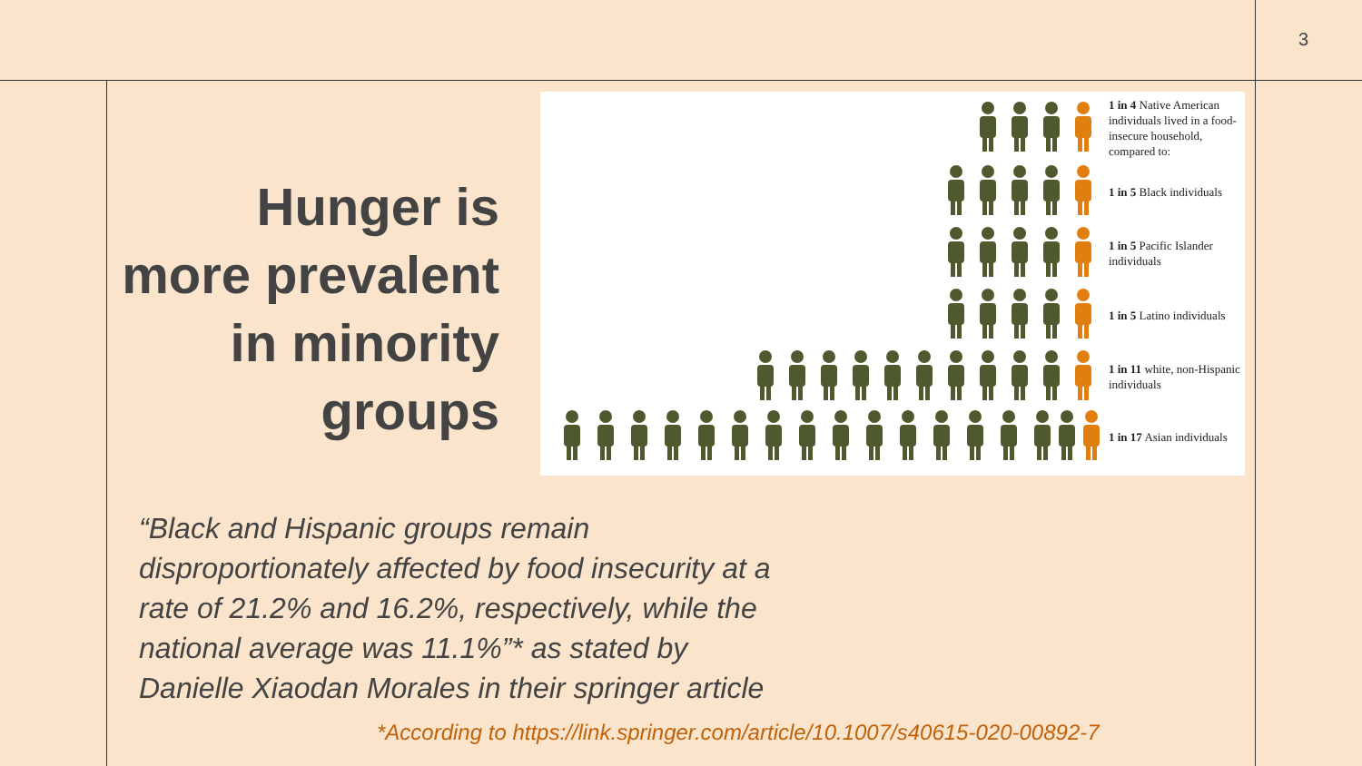3
Hunger is more prevalent in minority groups
1 in 4 Native American individuals lived in a food-insecure household, compared to:
1 in 5 Black individuals
1 in 5 Pacific Islander individuals
1 in 5 Latino individuals
1 in 11 white, non-Hispanic individuals
1 in 17 Asian individuals
“Black and Hispanic groups remain disproportionately affected by food insecurity at a rate of 21.2% and 16.2%, respectively, while the national average was 11.1%”* as stated by Danielle Xiaodan Morales in their springer article
*According to https://link.springer.com/article/10.1007/s40615-020-00892-7